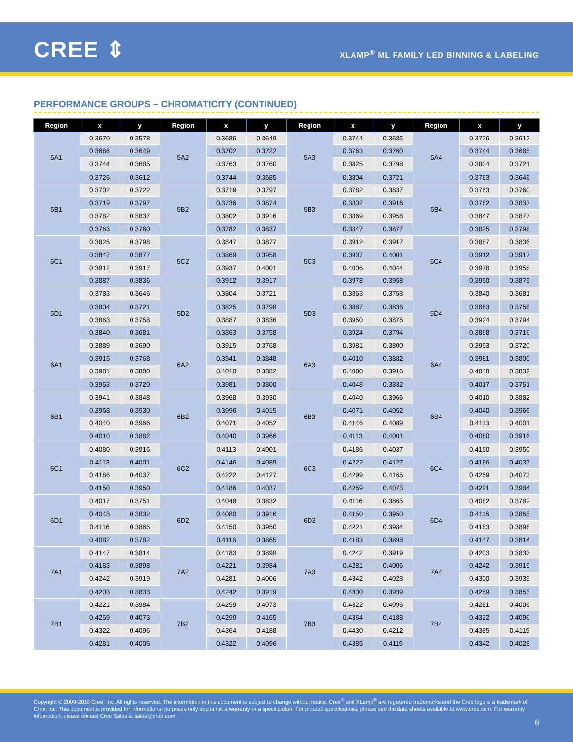CREE ⇕
XLAMP<sup>®</sup> ML FAMILY LED BINNING & LABELING
PERFORMANCE GROUPS – CHROMATICITY (CONTINUED)
| Region | x | y | Region | x | y | Region | x | y | Region | x | y |
| --- | --- | --- | --- | --- | --- | --- | --- | --- | --- | --- | --- |
| 5A1 | 0.3670 | 0.3578 | 5A2 | 0.3686 | 0.3649 | 5A3 | 0.3744 | 0.3685 | 5A4 | 0.3726 | 0.3612 |
| | 0.3686 | 0.3649 | | 0.3702 | 0.3722 | | 0.3763 | 0.3760 | | 0.3744 | 0.3685 |
| | 0.3744 | 0.3685 | | 0.3763 | 0.3760 | | 0.3825 | 0.3798 | | 0.3804 | 0.3721 |
| | 0.3726 | 0.3612 | | 0.3744 | 0.3685 | | 0.3804 | 0.3721 | | 0.3783 | 0.3646 |
| 5B1 | 0.3702 | 0.3722 | 5B2 | 0.3719 | 0.3797 | 5B3 | 0.3782 | 0.3837 | 5B4 | 0.3763 | 0.3760 |
| | 0.3719 | 0.3797 | | 0.3736 | 0.3874 | | 0.3802 | 0.3916 | | 0.3782 | 0.3837 |
| | 0.3782 | 0.3837 | | 0.3802 | 0.3916 | | 0.3869 | 0.3958 | | 0.3847 | 0.3877 |
| | 0.3763 | 0.3760 | | 0.3782 | 0.3837 | | 0.3847 | 0.3877 | | 0.3825 | 0.3798 |
| 5C1 | 0.3825 | 0.3798 | 5C2 | 0.3847 | 0.3877 | 5C3 | 0.3912 | 0.3917 | 5C4 | 0.3887 | 0.3836 |
| | 0.3847 | 0.3877 | | 0.3869 | 0.3958 | | 0.3937 | 0.4001 | | 0.3912 | 0.3917 |
| | 0.3912 | 0.3917 | | 0.3937 | 0.4001 | | 0.4006 | 0.4044 | | 0.3978 | 0.3958 |
| | 0.3887 | 0.3836 | | 0.3912 | 0.3917 | | 0.3978 | 0.3958 | | 0.3950 | 0.3875 |
| 5D1 | 0.3783 | 0.3646 | 5D2 | 0.3804 | 0.3721 | 5D3 | 0.3863 | 0.3758 | 5D4 | 0.3840 | 0.3681 |
| | 0.3804 | 0.3721 | | 0.3825 | 0.3798 | | 0.3887 | 0.3836 | | 0.3863 | 0.3758 |
| | 0.3863 | 0.3758 | | 0.3887 | 0.3836 | | 0.3950 | 0.3875 | | 0.3924 | 0.3794 |
| | 0.3840 | 0.3681 | | 0.3863 | 0.3758 | | 0.3924 | 0.3794 | | 0.3898 | 0.3716 |
| 6A1 | 0.3889 | 0.3690 | 6A2 | 0.3915 | 0.3768 | 6A3 | 0.3981 | 0.3800 | 6A4 | 0.3953 | 0.3720 |
| | 0.3915 | 0.3768 | | 0.3941 | 0.3848 | | 0.4010 | 0.3882 | | 0.3981 | 0.3800 |
| | 0.3981 | 0.3800 | | 0.4010 | 0.3882 | | 0.4080 | 0.3916 | | 0.4048 | 0.3832 |
| | 0.3953 | 0.3720 | | 0.3981 | 0.3800 | | 0.4048 | 0.3832 | | 0.4017 | 0.3751 |
| 6B1 | 0.3941 | 0.3848 | 6B2 | 0.3968 | 0.3930 | 6B3 | 0.4040 | 0.3966 | 6B4 | 0.4010 | 0.3882 |
| | 0.3968 | 0.3930 | | 0.3996 | 0.4015 | | 0.4071 | 0.4052 | | 0.4040 | 0.3966 |
| | 0.4040 | 0.3966 | | 0.4071 | 0.4052 | | 0.4146 | 0.4089 | | 0.4113 | 0.4001 |
| | 0.4010 | 0.3882 | | 0.4040 | 0.3966 | | 0.4113 | 0.4001 | | 0.4080 | 0.3916 |
| 6C1 | 0.4080 | 0.3916 | 6C2 | 0.4113 | 0.4001 | 6C3 | 0.4186 | 0.4037 | 6C4 | 0.4150 | 0.3950 |
| | 0.4113 | 0.4001 | | 0.4146 | 0.4089 | | 0.4222 | 0.4127 | | 0.4186 | 0.4037 |
| | 0.4186 | 0.4037 | | 0.4222 | 0.4127 | | 0.4299 | 0.4165 | | 0.4259 | 0.4073 |
| | 0.4150 | 0.3950 | | 0.4186 | 0.4037 | | 0.4259 | 0.4073 | | 0.4221 | 0.3984 |
| 6D1 | 0.4017 | 0.3751 | 6D2 | 0.4048 | 0.3832 | 6D3 | 0.4116 | 0.3865 | 6D4 | 0.4082 | 0.3782 |
| | 0.4048 | 0.3832 | | 0.4080 | 0.3916 | | 0.4150 | 0.3950 | | 0.4116 | 0.3865 |
| | 0.4116 | 0.3865 | | 0.4150 | 0.3950 | | 0.4221 | 0.3984 | | 0.4183 | 0.3898 |
| | 0.4082 | 0.3782 | | 0.4116 | 0.3865 | | 0.4183 | 0.3898 | | 0.4147 | 0.3814 |
| 7A1 | 0.4147 | 0.3814 | 7A2 | 0.4183 | 0.3898 | 7A3 | 0.4242 | 0.3919 | 7A4 | 0.4203 | 0.3833 |
| | 0.4183 | 0.3898 | | 0.4221 | 0.3984 | | 0.4281 | 0.4006 | | 0.4242 | 0.3919 |
| | 0.4242 | 0.3919 | | 0.4281 | 0.4006 | | 0.4342 | 0.4028 | | 0.4300 | 0.3939 |
| | 0.4203 | 0.3833 | | 0.4242 | 0.3919 | | 0.4300 | 0.3939 | | 0.4259 | 0.3853 |
| 7B1 | 0.4221 | 0.3984 | 7B2 | 0.4259 | 0.4073 | 7B3 | 0.4322 | 0.4096 | 7B4 | 0.4281 | 0.4006 |
| | 0.4259 | 0.4073 | | 0.4299 | 0.4165 | | 0.4364 | 0.4188 | | 0.4322 | 0.4096 |
| | 0.4322 | 0.4096 | | 0.4364 | 0.4188 | | 0.4430 | 0.4212 | | 0.4385 | 0.4119 |
| | 0.4281 | 0.4006 | | 0.4322 | 0.4096 | | 0.4385 | 0.4119 | | 0.4342 | 0.4028 |
Copyright © 2009-2018 Cree, Inc. All rights reserved. The information in this document is subject to change without notice. Cree<sup>®</sup> and XLamp<sup>®</sup> are registered trademarks and the Cree logo is a trademark of Cree, Inc. This document is provided for informational purposes only and is not a warranty or a specification. For product specifications, please see the data sheets available at www.cree.com. For warranty information, please contact Cree Sales at sales@cree.com.
6